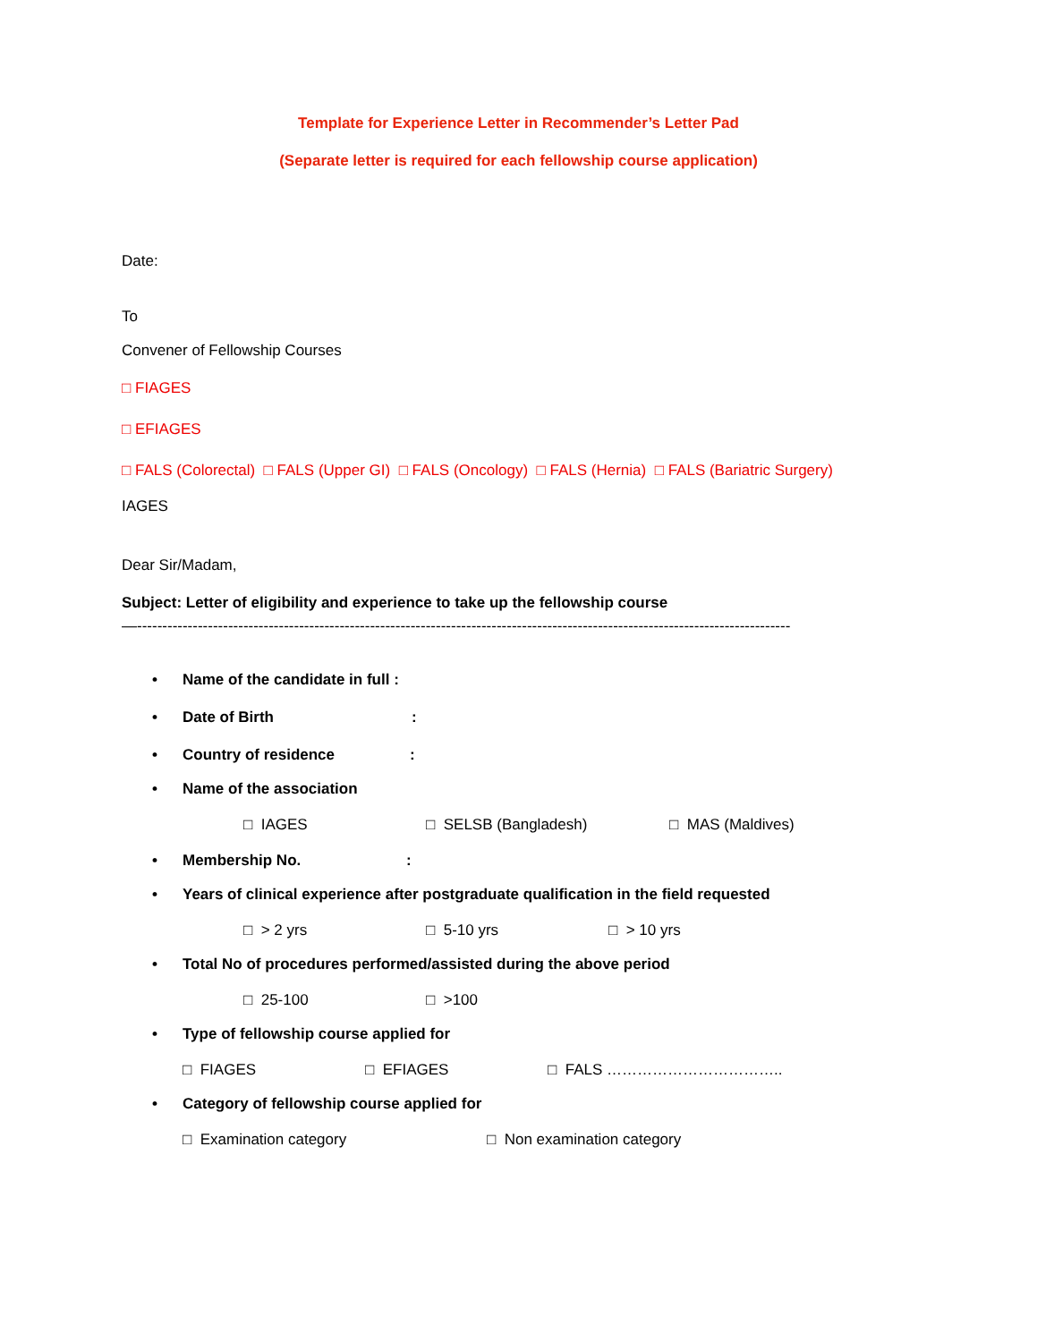Template for Experience Letter in Recommender’s Letter Pad
(Separate letter is required for each fellowship course application)
Date:
To
Convener of Fellowship Courses
□ FIAGES
□ EFIAGES
□ FALS (Colorectal) □ FALS (Upper GI) □ FALS (Oncology) □ FALS (Hernia) □ FALS (Bariatric Surgery)
IAGES
Dear Sir/Madam,
Subject: Letter of eligibility and experience to take up the fellowship course
—---------------------------------------------------------------------------------------------------------------------------------
• Name of the candidate in full :
• Date of Birth:
• Country of residence:
• Name of the association
□ IAGES □ SELSB (Bangladesh) □ MAS (Maldives)
• Membership No.:
• Years of clinical experience after postgraduate qualification in the field requested
□ > 2 yrs □ 5-10 yrs □ > 10 yrs
• Total No of procedures performed/assisted during the above period
□ 25-100 □ >100
• Type of fellowship course applied for
□ FIAGES □ EFIAGES □ FALS ……………………………..
• Category of fellowship course applied for
□ Examination category □ Non examination category